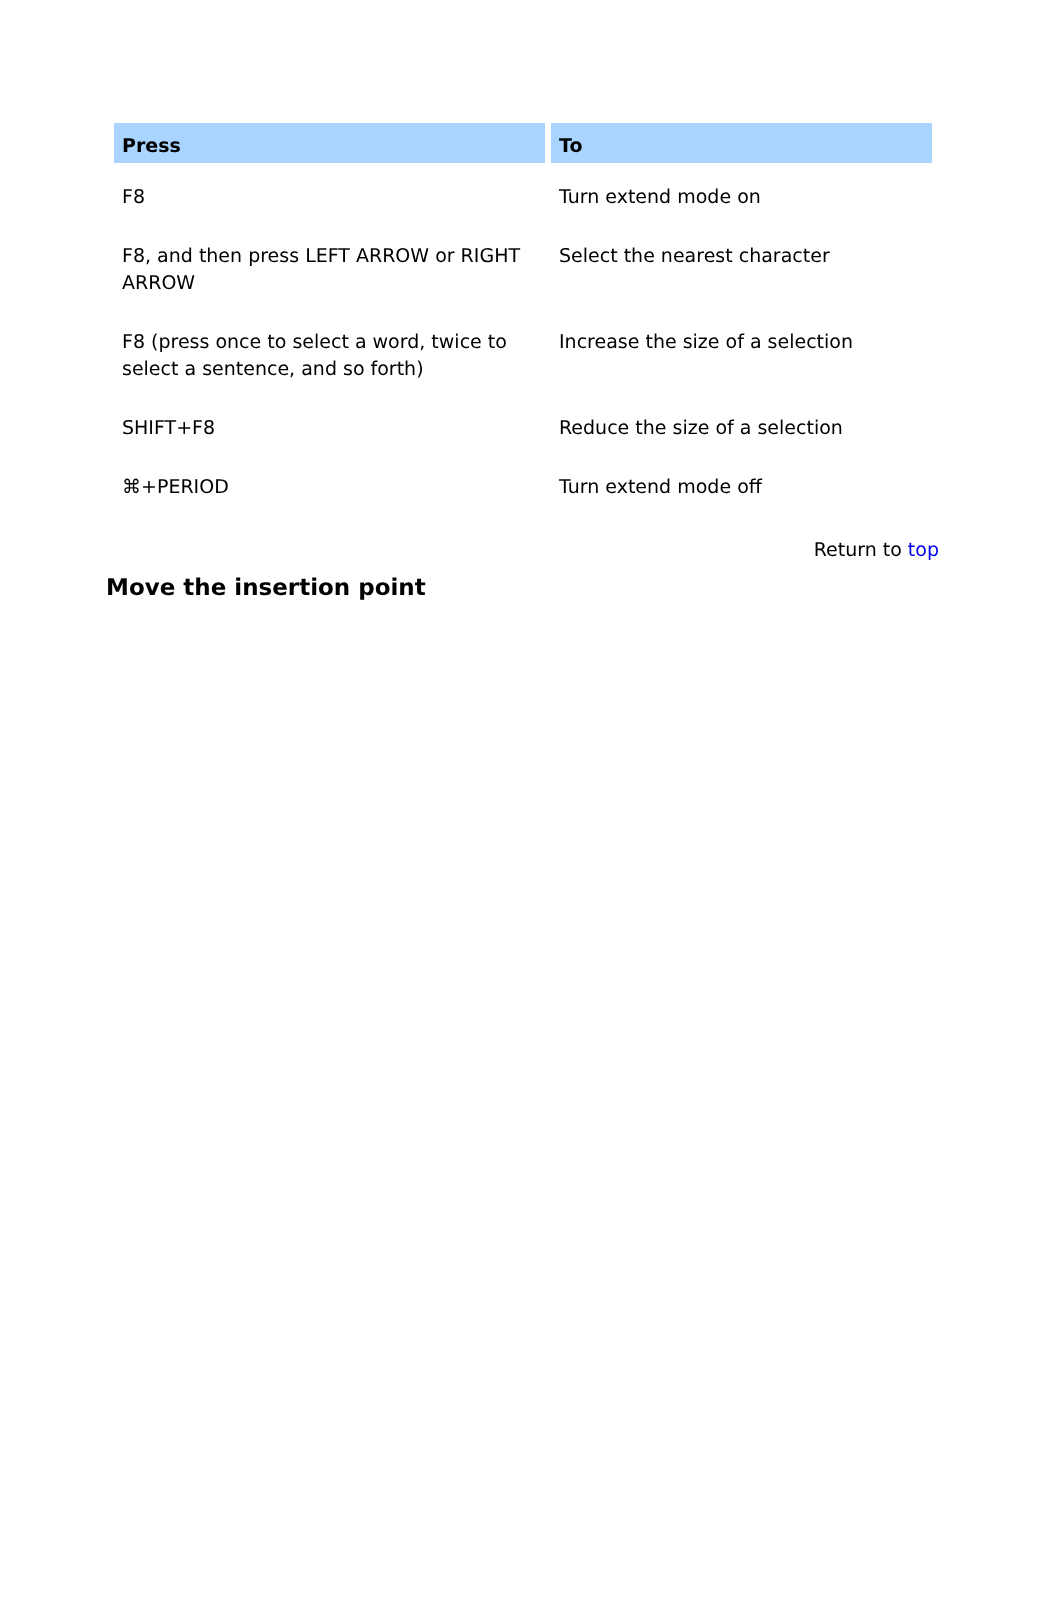| Press | To |
| --- | --- |
| F8 | Turn extend mode on |
| F8, and then press LEFT ARROW or RIGHT ARROW | Select the nearest character |
| F8 (press once to select a word, twice to select a sentence, and so forth) | Increase the size of a selection |
| SHIFT+F8 | Reduce the size of a selection |
| ⌘+PERIOD | Turn extend mode off |
Return to top
Move the insertion point